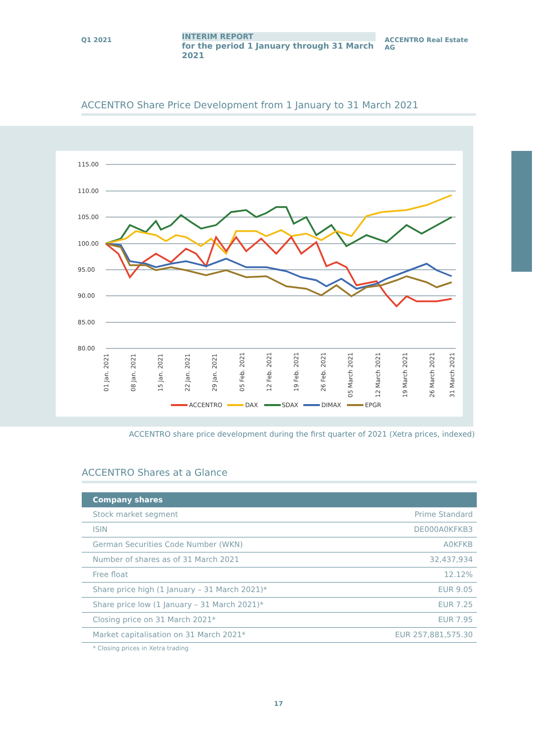Q1 2021
INTERIM REPORT
for the period 1 January through 31 March 2021
ACCENTRO Real Estate AG
ACCENTRO Share Price Development from 1 January to 31 March 2021
115.00
110.00
105.00
100.00
95.00
90.00
85.00
80.00
01 Jan. 2021
08 Jan. 2021
15 Jan. 2021
22 Jan. 2021
29 Jan. 2021
05 Feb. 2021
12 Feb. 2021
19 Feb. 2021
26 Feb. 2021
05 March 2021
12 March 2021
19 March 2021
26 March 2021
31 March 2021
ACCENTRO
DAX
SDAX
DIMAX
EPGR
ACCENTRO share price development during the first quarter of 2021 (Xetra prices, indexed)
ACCENTRO Shares at a Glance
| Company shares | |
| --- | --- |
| Stock market segment | Prime Standard |
| ISIN | DE000A0KFKB3 |
| German Securities Code Number (WKN) | A0KFKB |
| Number of shares as of 31 March 2021 | 32,437,934 |
| Free float | 12.12% |
| Share price high (1 January – 31 March 2021)* | EUR 9.05 |
| Share price low (1 January – 31 March 2021)* | EUR 7.25 |
| Closing price on 31 March 2021* | EUR 7.95 |
| Market capitalisation on 31 March 2021* | EUR 257,881,575.30 |
* Closing prices in Xetra trading
17